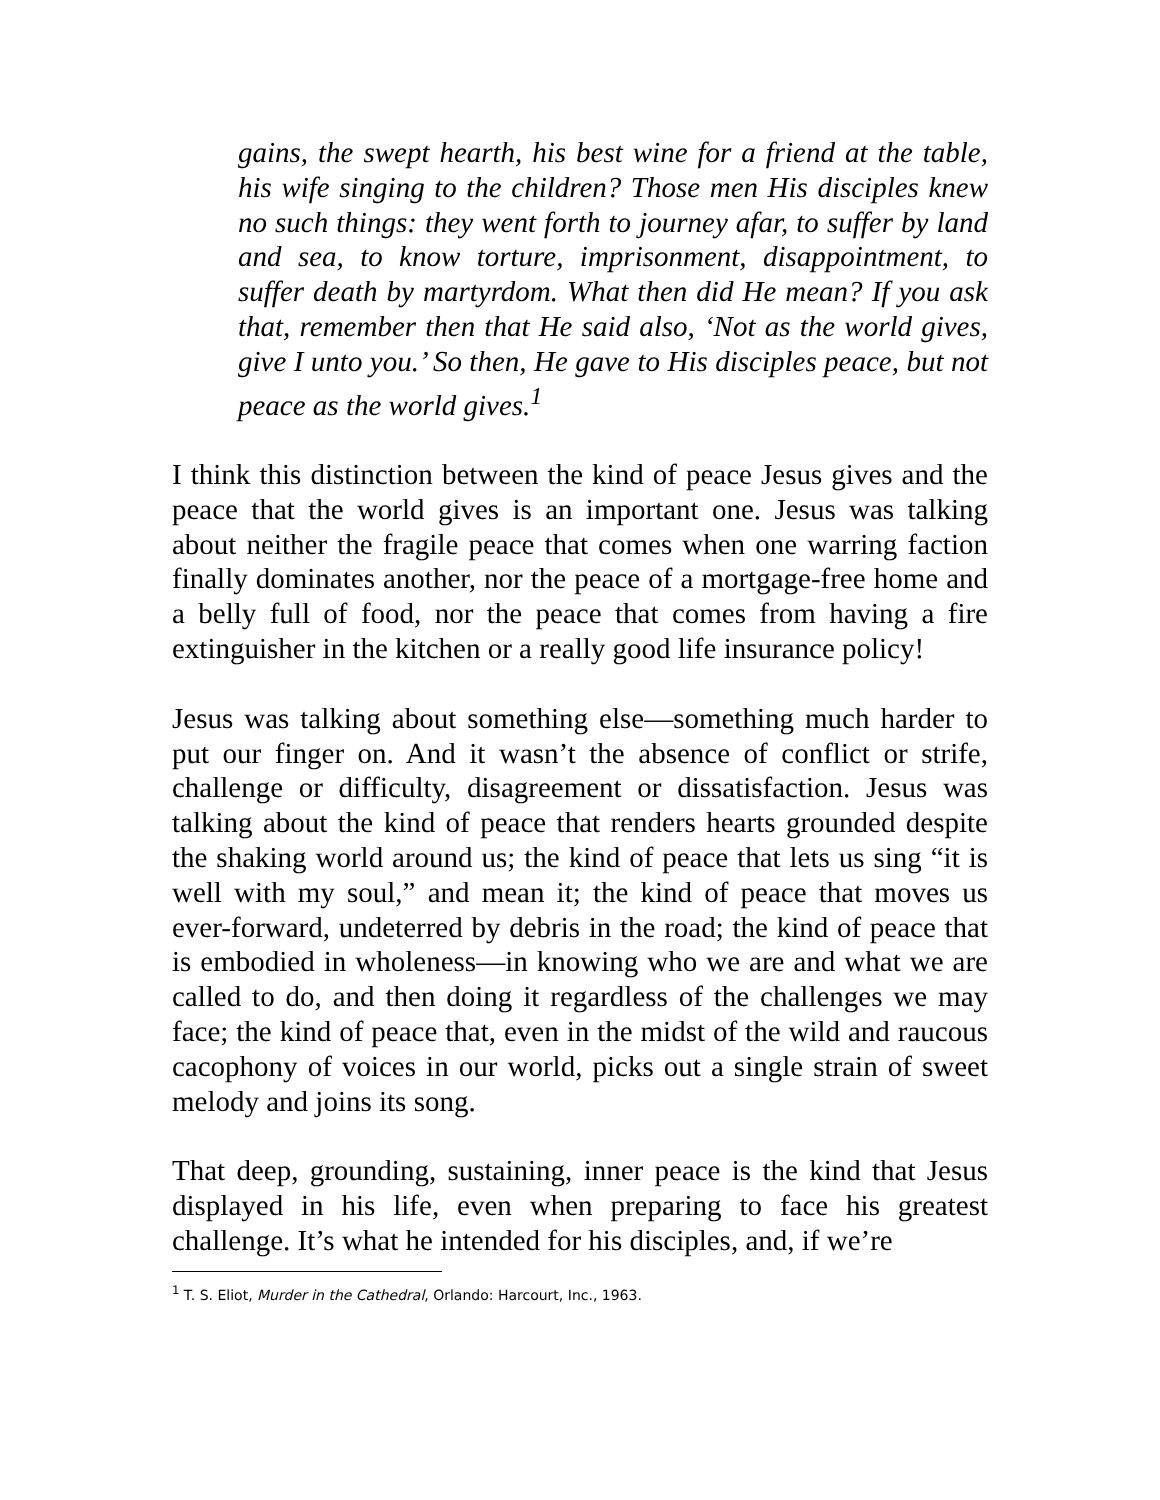gains, the swept hearth, his best wine for a friend at the table, his wife singing to the children? Those men His disciples knew no such things: they went forth to journey afar, to suffer by land and sea, to know torture, imprisonment, disappointment, to suffer death by martyrdom. What then did He mean? If you ask that, remember then that He said also, ‘Not as the world gives, give I unto you.’ So then, He gave to His disciples peace, but not peace as the world gives.<sup>1</sup>
I think this distinction between the kind of peace Jesus gives and the peace that the world gives is an important one. Jesus was talking about neither the fragile peace that comes when one warring faction finally dominates another, nor the peace of a mortgage-free home and a belly full of food, nor the peace that comes from having a fire extinguisher in the kitchen or a really good life insurance policy!
Jesus was talking about something else—something much harder to put our finger on. And it wasn’t the absence of conflict or strife, challenge or difficulty, disagreement or dissatisfaction. Jesus was talking about the kind of peace that renders hearts grounded despite the shaking world around us; the kind of peace that lets us sing “it is well with my soul,” and mean it; the kind of peace that moves us ever-forward, undeterred by debris in the road; the kind of peace that is embodied in wholeness—in knowing who we are and what we are called to do, and then doing it regardless of the challenges we may face; the kind of peace that, even in the midst of the wild and raucous cacophony of voices in our world, picks out a single strain of sweet melody and joins its song.
That deep, grounding, sustaining, inner peace is the kind that Jesus displayed in his life, even when preparing to face his greatest challenge. It’s what he intended for his disciples, and, if we’re
<sup>1</sup> T. S. Eliot, Murder in the Cathedral, Orlando: Harcourt, Inc., 1963.